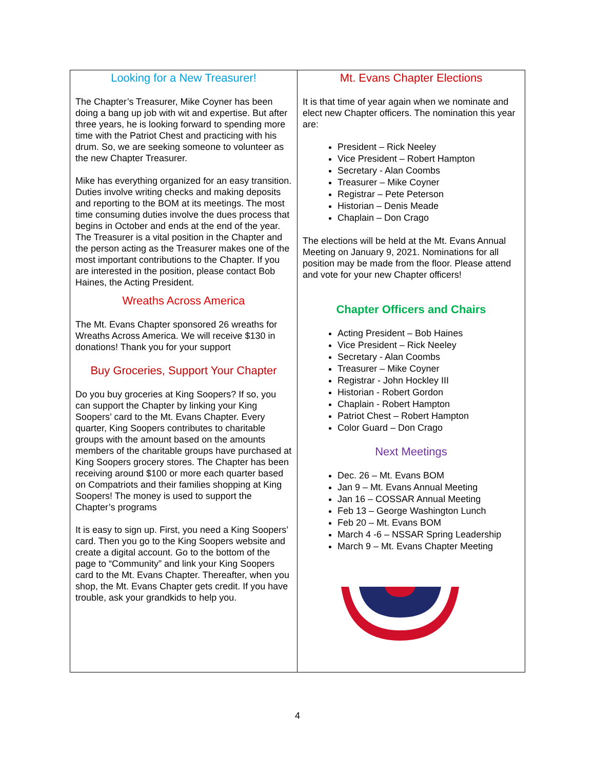Looking for a New Treasurer!
The Chapter’s Treasurer, Mike Coyner has been doing a bang up job with wit and expertise. But after three years, he is looking forward to spending more time with the Patriot Chest and practicing with his drum. So, we are seeking someone to volunteer as the new Chapter Treasurer.
Mike has everything organized for an easy transition. Duties involve writing checks and making deposits and reporting to the BOM at its meetings. The most time consuming duties involve the dues process that begins in October and ends at the end of the year.
The Treasurer is a vital position in the Chapter and the person acting as the Treasurer makes one of the most important contributions to the Chapter. If you are interested in the position, please contact Bob Haines, the Acting President.
Wreaths Across America
The Mt. Evans Chapter sponsored 26 wreaths for Wreaths Across America. We will receive $130 in donations! Thank you for your support
Buy Groceries, Support Your Chapter
Do you buy groceries at King Soopers? If so, you can support the Chapter by linking your King Soopers’ card to the Mt. Evans Chapter. Every quarter, King Soopers contributes to charitable groups with the amount based on the amounts members of the charitable groups have purchased at King Soopers grocery stores. The Chapter has been receiving around $100 or more each quarter based on Compatriots and their families shopping at King Soopers! The money is used to support the Chapter’s programs
It is easy to sign up. First, you need a King Soopers’ card. Then you go to the King Soopers website and create a digital account. Go to the bottom of the page to “Community” and link your King Soopers card to the Mt. Evans Chapter. Thereafter, when you shop, the Mt. Evans Chapter gets credit. If you have trouble, ask your grandkids to help you.
Mt. Evans Chapter Elections
It is that time of year again when we nominate and elect new Chapter officers. The nomination this year are:
President – Rick Neeley
Vice President – Robert Hampton
Secretary - Alan Coombs
Treasurer – Mike Coyner
Registrar – Pete Peterson
Historian – Denis Meade
Chaplain – Don Crago
The elections will be held at the Mt. Evans Annual Meeting on January 9, 2021. Nominations for all position may be made from the floor. Please attend and vote for your new Chapter officers!
Chapter Officers and Chairs
Acting President – Bob Haines
Vice President – Rick Neeley
Secretary - Alan Coombs
Treasurer – Mike Coyner
Registrar - John Hockley III
Historian - Robert Gordon
Chaplain - Robert Hampton
Patriot Chest – Robert Hampton
Color Guard – Don Crago
Next Meetings
Dec. 26 – Mt. Evans BOM
Jan 9 – Mt. Evans Annual Meeting
Jan 16 – COSSAR Annual Meeting
Feb 13 – George Washington Lunch
Feb 20 – Mt. Evans BOM
March 4 -6 – NSSAR Spring Leadership
March 9 – Mt. Evans Chapter Meeting
4